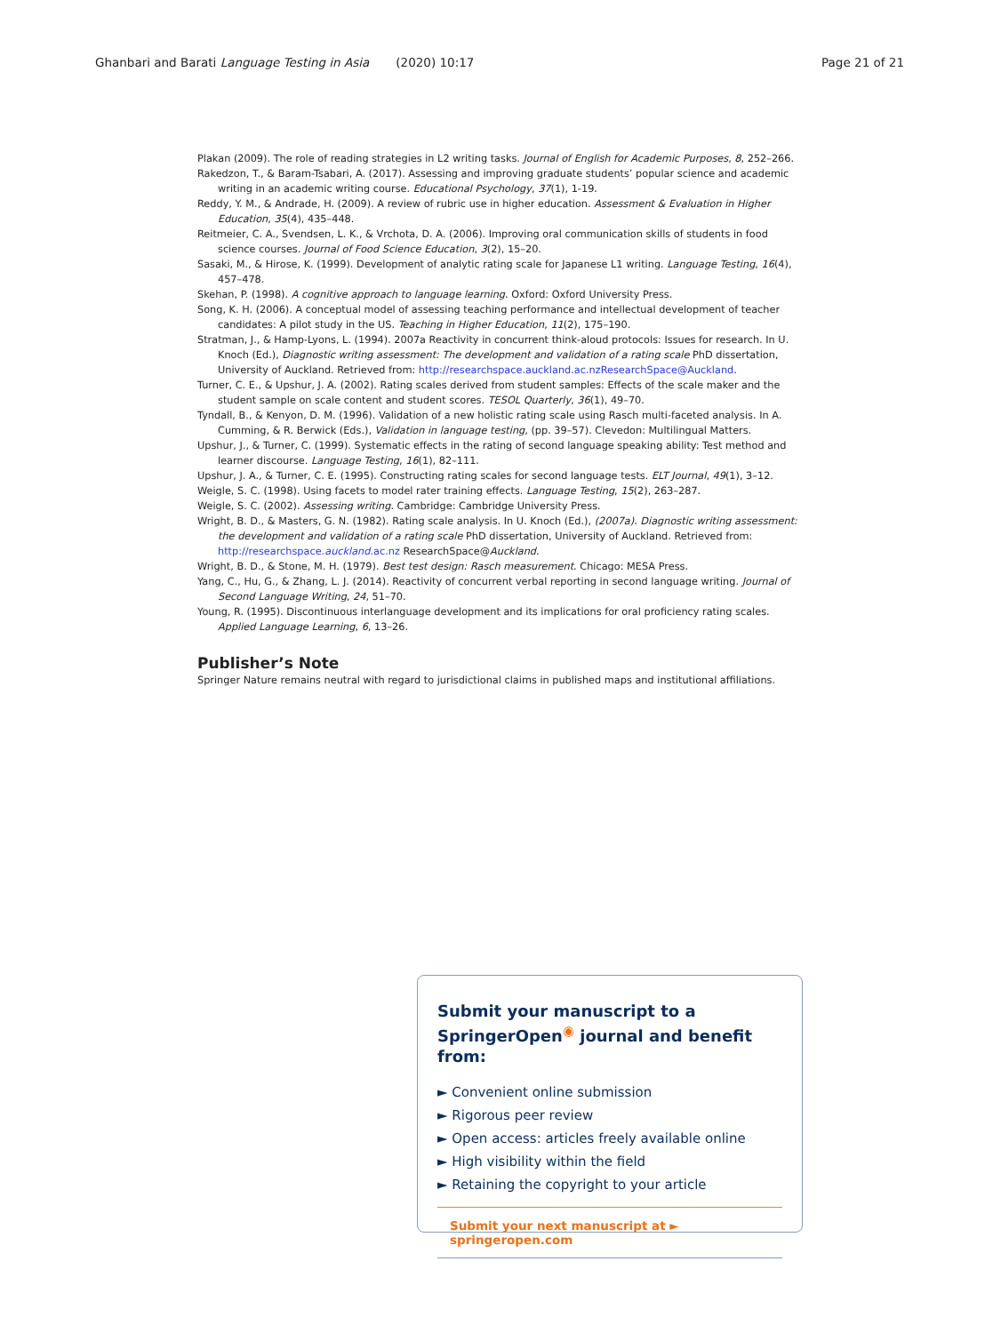Ghanbari and Barati Language Testing in Asia (2020) 10:17 Page 21 of 21
Plakan (2009). The role of reading strategies in L2 writing tasks. Journal of English for Academic Purposes, 8, 252–266.
Rakedzon, T., & Baram-Tsabari, A. (2017). Assessing and improving graduate students’ popular science and academic writing in an academic writing course. Educational Psychology, 37(1), 1-19.
Reddy, Y. M., & Andrade, H. (2009). A review of rubric use in higher education. Assessment & Evaluation in Higher Education, 35(4), 435–448.
Reitmeier, C. A., Svendsen, L. K., & Vrchota, D. A. (2006). Improving oral communication skills of students in food science courses. Journal of Food Science Education, 3(2), 15–20.
Sasaki, M., & Hirose, K. (1999). Development of analytic rating scale for Japanese L1 writing. Language Testing, 16(4), 457–478.
Skehan, P. (1998). A cognitive approach to language learning. Oxford: Oxford University Press.
Song, K. H. (2006). A conceptual model of assessing teaching performance and intellectual development of teacher candidates: A pilot study in the US. Teaching in Higher Education, 11(2), 175–190.
Stratman, J., & Hamp-Lyons, L. (1994). 2007a Reactivity in concurrent think-aloud protocols: Issues for research. In U. Knoch (Ed.), Diagnostic writing assessment: The development and validation of a rating scale PhD dissertation, University of Auckland. Retrieved from: http://researchspace.auckland.ac.nzResearchSpace@Auckland.
Turner, C. E., & Upshur, J. A. (2002). Rating scales derived from student samples: Effects of the scale maker and the student sample on scale content and student scores. TESOL Quarterly, 36(1), 49–70.
Tyndall, B., & Kenyon, D. M. (1996). Validation of a new holistic rating scale using Rasch multi-faceted analysis. In A. Cumming, & R. Berwick (Eds.), Validation in language testing, (pp. 39–57). Clevedon: Multilingual Matters.
Upshur, J., & Turner, C. (1999). Systematic effects in the rating of second language speaking ability: Test method and learner discourse. Language Testing, 16(1), 82–111.
Upshur, J. A., & Turner, C. E. (1995). Constructing rating scales for second language tests. ELT Journal, 49(1), 3–12.
Weigle, S. C. (1998). Using facets to model rater training effects. Language Testing, 15(2), 263–287.
Weigle, S. C. (2002). Assessing writing. Cambridge: Cambridge University Press.
Wright, B. D., & Masters, G. N. (1982). Rating scale analysis. In U. Knoch (Ed.), (2007a). Diagnostic writing assessment: the development and validation of a rating scale PhD dissertation, University of Auckland. Retrieved from: http://researchspace.auckland.ac.nz ResearchSpace@Auckland.
Wright, B. D., & Stone, M. H. (1979). Best test design: Rasch measurement. Chicago: MESA Press.
Yang, C., Hu, G., & Zhang, L. J. (2014). Reactivity of concurrent verbal reporting in second language writing. Journal of Second Language Writing, 24, 51–70.
Young, R. (1995). Discontinuous interlanguage development and its implications for oral proficiency rating scales. Applied Language Learning, 6, 13–26.
Publisher’s Note
Springer Nature remains neutral with regard to jurisdictional claims in published maps and institutional affiliations.
Submit your manuscript to a SpringerOpen<sup>◉</sup> journal and benefit from:
► Convenient online submission
► Rigorous peer review
► Open access: articles freely available online
► High visibility within the field
► Retaining the copyright to your article
Submit your next manuscript at ► springeropen.com